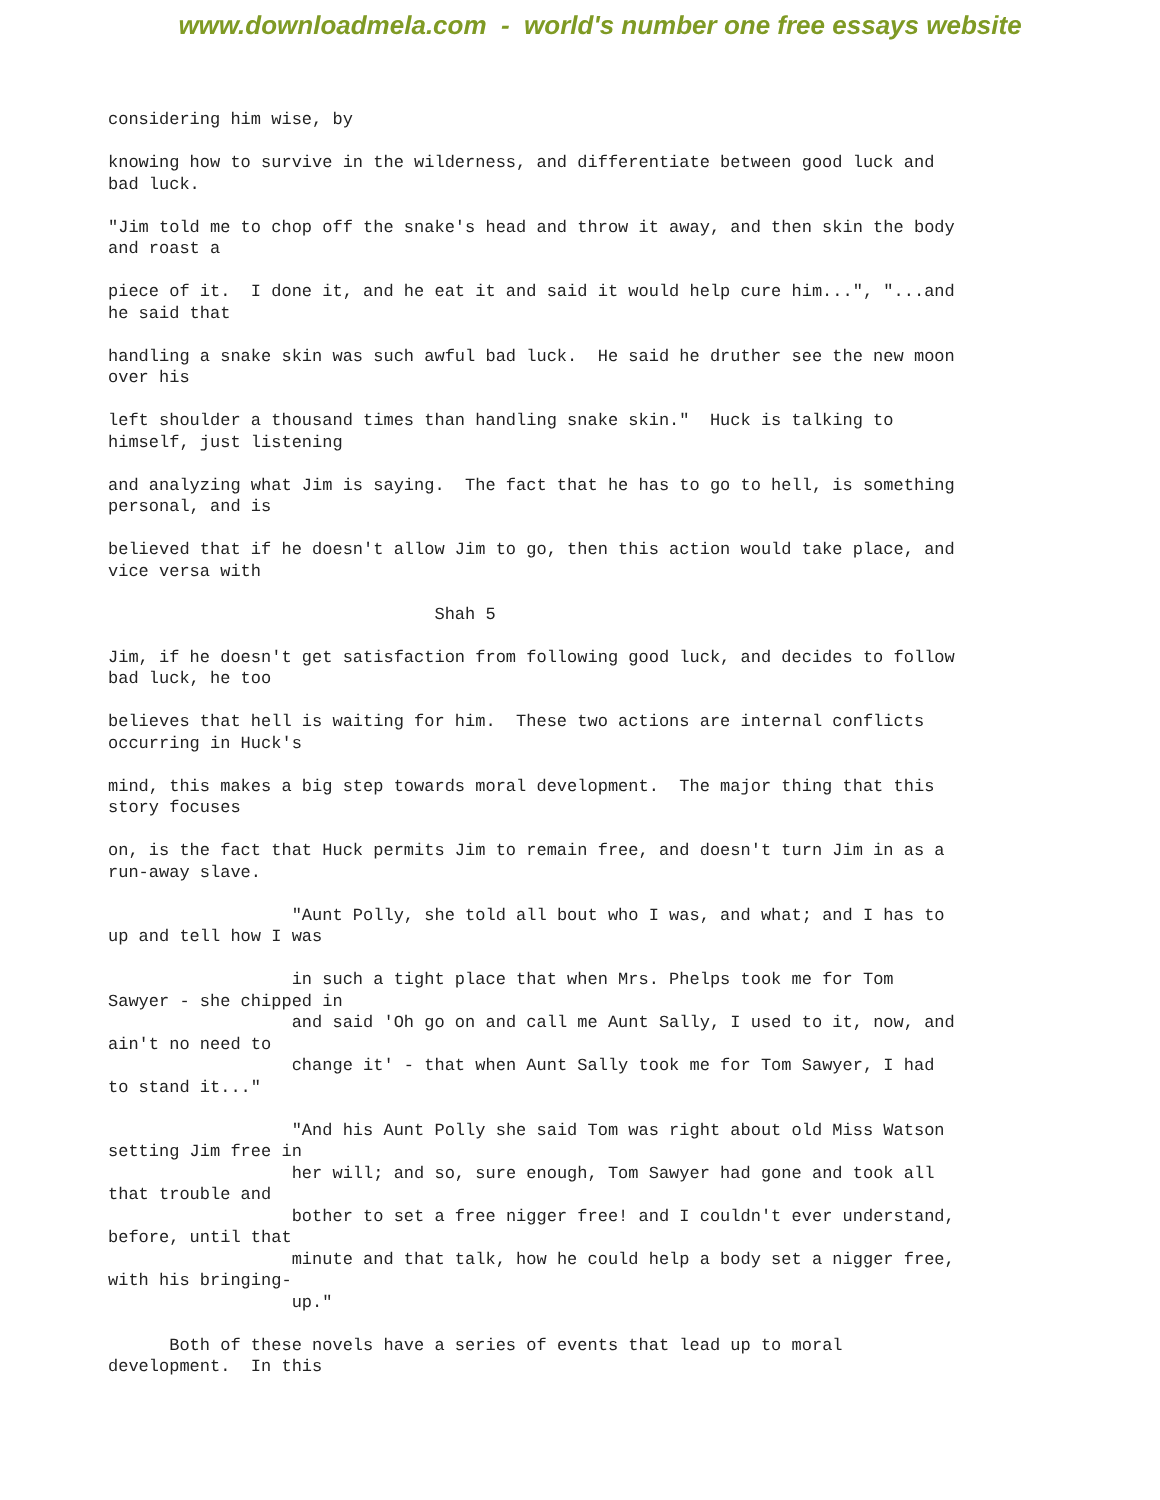www.downloadmela.com - world's number one free essays website
considering him wise, by
knowing how to survive in the wilderness, and differentiate between good luck and bad luck.
"Jim told me to chop off the snake's head and throw it away, and then skin the body and roast a
piece of it. I done it, and he eat it and said it would help cure him...", "...and he said that
handling a snake skin was such awful bad luck. He said he druther see the new moon over his
left shoulder a thousand times than handling snake skin." Huck is talking to himself, just listening
and analyzing what Jim is saying. The fact that he has to go to hell, is something personal, and is
believed that if he doesn't allow Jim to go, then this action would take place, and vice versa with
Shah 5
Jim, if he doesn't get satisfaction from following good luck, and decides to follow bad luck, he too
believes that hell is waiting for him. These two actions are internal conflicts occurring in Huck's
mind, this makes a big step towards moral development. The major thing that this story focuses
on, is the fact that Huck permits Jim to remain free, and doesn't turn Jim in as a run-away slave.
"Aunt Polly, she told all bout who I was, and what; and I has to up and tell how I was
in such a tight place that when Mrs. Phelps took me for Tom Sawyer - she chipped in and said 'Oh go on and call me Aunt Sally, I used to it, now, and ain't no need to change it' - that when Aunt Sally took me for Tom Sawyer, I had to stand it..."
"And his Aunt Polly she said Tom was right about old Miss Watson setting Jim free in her will; and so, sure enough, Tom Sawyer had gone and took all that trouble and bother to set a free nigger free! and I couldn't ever understand, before, until that minute and that talk, how he could help a body set a nigger free, with his bringing- up."
Both of these novels have a series of events that lead up to moral development. In this